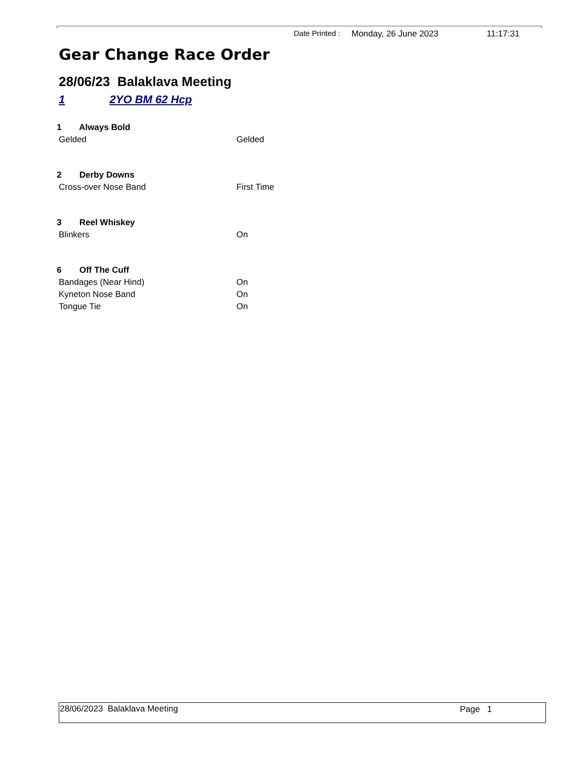Date Printed : Monday, 26 June 2023 11:17:31
Gear Change Race Order
28/06/23 Balaklava Meeting
1 2YO BM 62 Hcp
1 Always Bold
Gelded Gelded
2 Derby Downs
Cross-over Nose Band First Time
3 Reel Whiskey
Blinkers On
6 Off The Cuff
Bandages (Near Hind) On
Kyneton Nose Band On
Tongue Tie On
28/06/2023 Balaklava Meeting Page 1